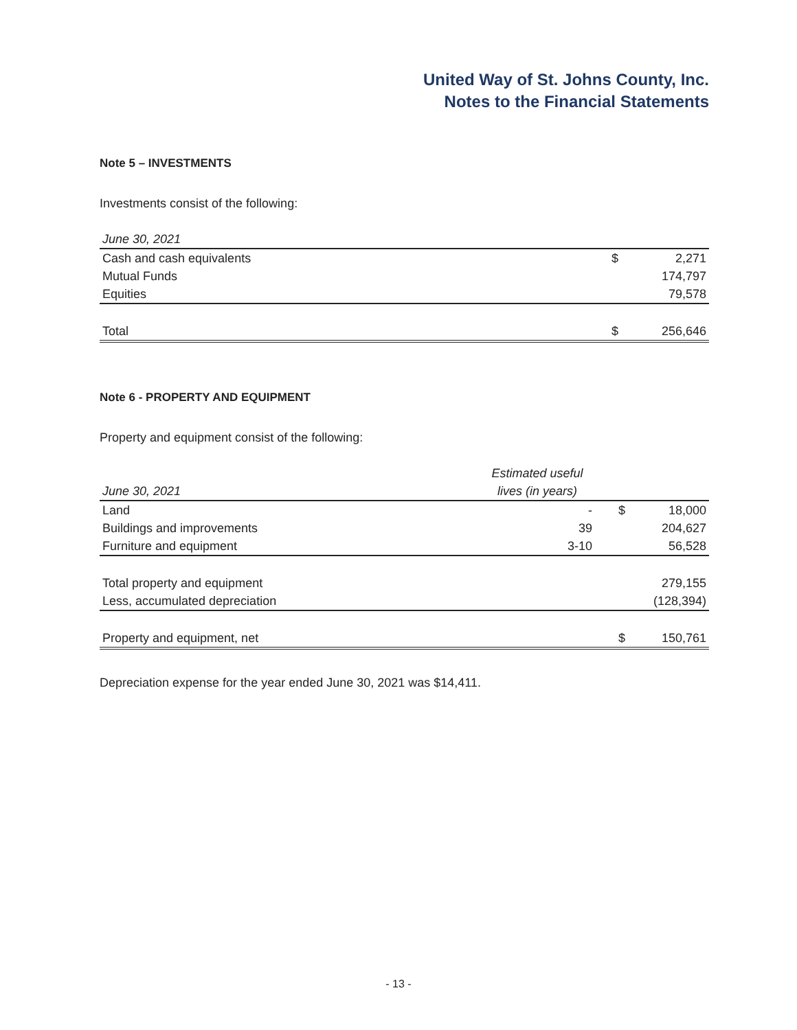United Way of St. Johns County, Inc.
Notes to the Financial Statements
Note 5 – INVESTMENTS
Investments consist of the following:
| June 30, 2021 | | |
| Cash and cash equivalents | $ | 2,271 |
| Mutual Funds | | 174,797 |
| Equities | | 79,578 |
| Total | $ | 256,646 |
Note 6 - PROPERTY AND EQUIPMENT
Property and equipment consist of the following:
| | Estimated useful | | |
| June 30, 2021 | lives (in years) | | |
| Land | - | $ | 18,000 |
| Buildings and improvements | 39 | | 204,627 |
| Furniture and equipment | 3-10 | | 56,528 |
| Total property and equipment | | | 279,155 |
| Less, accumulated depreciation | | | (128,394) |
| Property and equipment, net | | $ | 150,761 |
Depreciation expense for the year ended June 30, 2021 was $14,411.
- 13 -